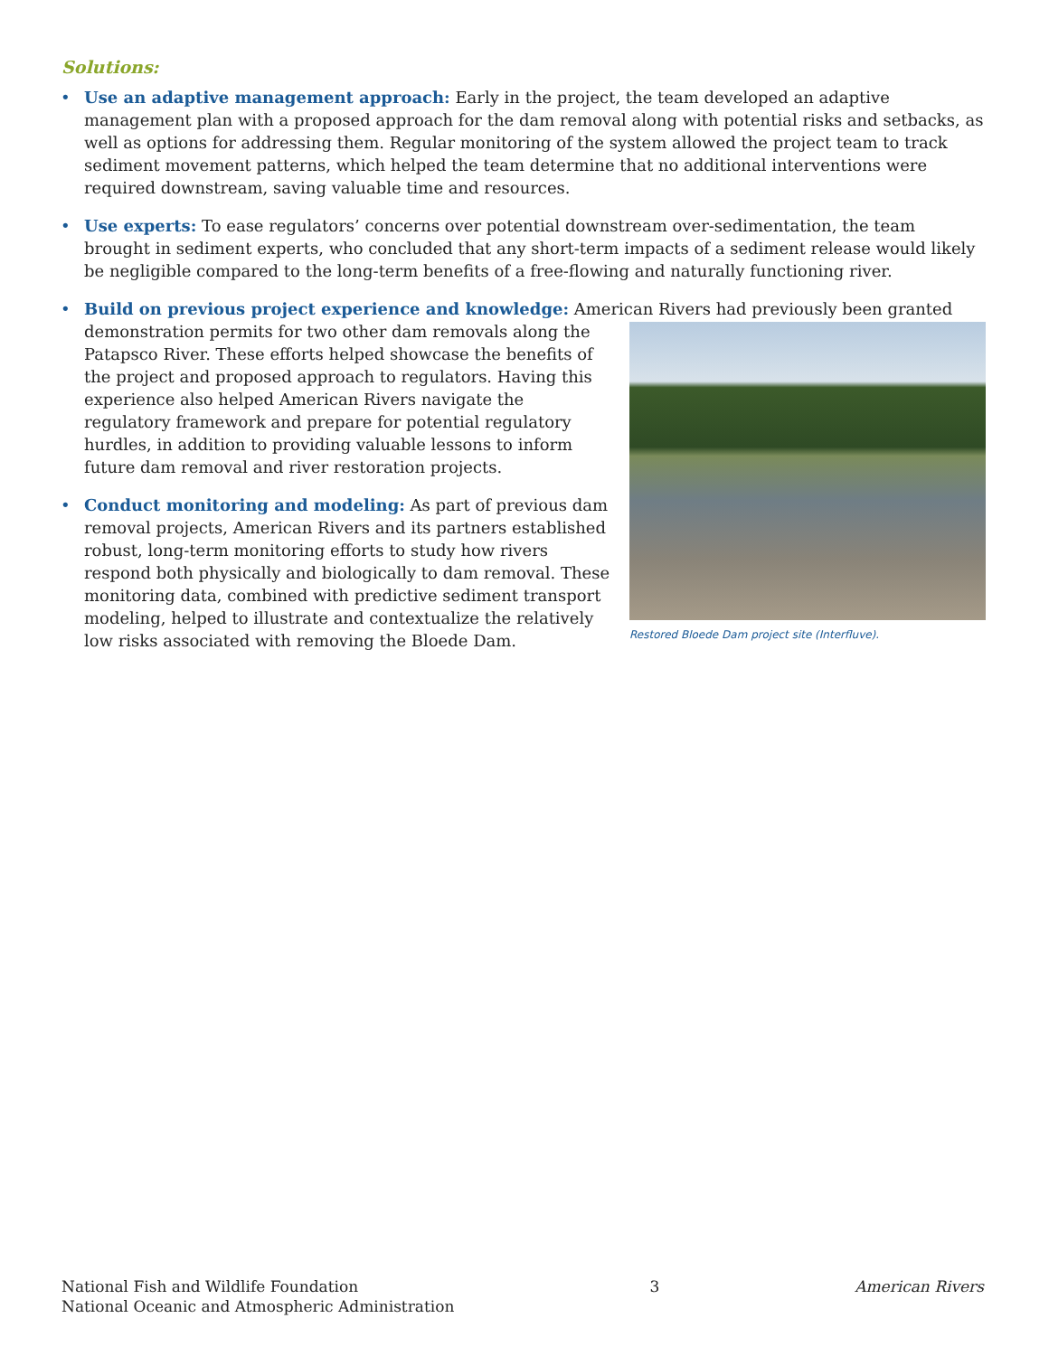Solutions:
• Use an adaptive management approach: Early in the project, the team developed an adaptive management plan with a proposed approach for the dam removal along with potential risks and setbacks, as well as options for addressing them. Regular monitoring of the system allowed the project team to track sediment movement patterns, which helped the team determine that no additional interventions were required downstream, saving valuable time and resources.
• Use experts: To ease regulators’ concerns over potential downstream over-sedimentation, the team brought in sediment experts, who concluded that any short-term impacts of a sediment release would likely be negligible compared to the long-term benefits of a free-flowing and naturally functioning river.
• Build on previous project experience and knowledge: American Rivers had previously been granted
Restored Bloede Dam project site (Interfluve).
demonstration permits for two other dam removals along the Patapsco River. These efforts helped showcase the benefits of the project and proposed approach to regulators. Having this experience also helped American Rivers navigate the regulatory framework and prepare for potential regulatory hurdles, in addition to providing valuable lessons to inform future dam removal and river restoration projects.
• Conduct monitoring and modeling: As part of previous dam removal projects, American Rivers and its partners established robust, long-term monitoring efforts to study how rivers respond both physically and biologically to dam removal. These monitoring data, combined with predictive sediment transport modeling, helped to illustrate and contextualize the relatively low risks associated with removing the Bloede Dam.
National Fish and Wildlife Foundation
National Oceanic and Atmospheric Administration
3 American Rivers